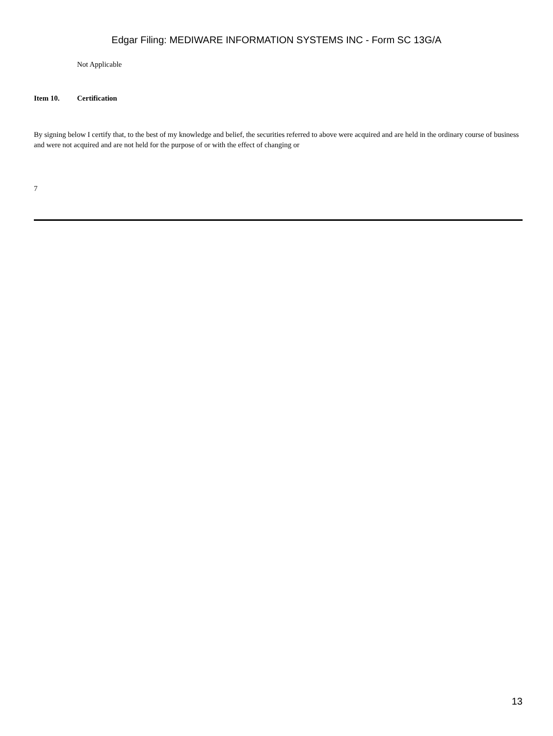Edgar Filing: MEDIWARE INFORMATION SYSTEMS INC - Form SC 13G/A
Not Applicable
Item 10. Certification
By signing below I certify that, to the best of my knowledge and belief, the securities referred to above were acquired and are held in the ordinary course of business and were not acquired and are not held for the purpose of or with the effect of changing or
7
13